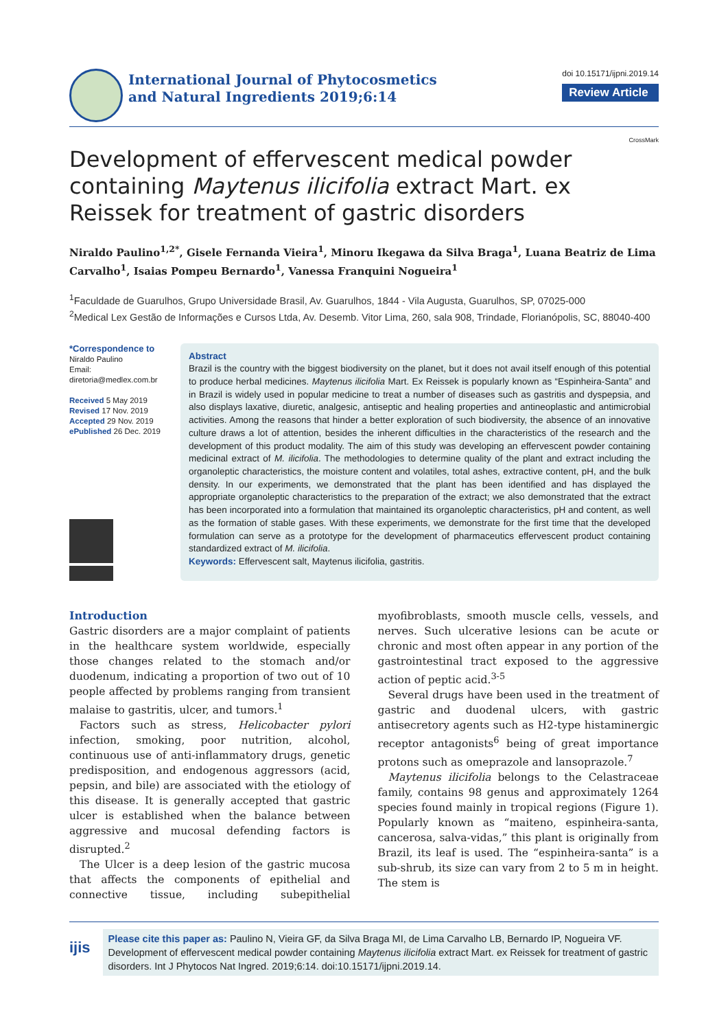International Journal of Phytocosmetics
and Natural Ingredients 2019;6:14
doi 10.15171/ijpni.2019.14
Review Article
CrossMark
Development of effervescent medical powder containing Maytenus ilicifolia extract Mart. ex Reissek for treatment of gastric disorders
Niraldo Paulino<sup>1,2*</sup>, Gisele Fernanda Vieira<sup>1</sup>, Minoru Ikegawa da Silva Braga<sup>1</sup>, Luana Beatriz de Lima Carvalho<sup>1</sup>, Isaias Pompeu Bernardo<sup>1</sup>, Vanessa Franquini Nogueira<sup>1</sup>
<sup>1</sup> Faculdade de Guarulhos, Grupo Universidade Brasil, Av. Guarulhos, 1844 - Vila Augusta, Guarulhos, SP, 07025-000
<sup>2</sup> Medical Lex Gestão de Informações e Cursos Ltda, Av. Desemb. Vitor Lima, 260, sala 908, Trindade, Florianópolis, SC, 88040-400
*Correspondence to
Niraldo Paulino
Email:
diretoria@medlex.com.br
Received 5 May 2019
Revised 17 Nov. 2019
Accepted 29 Nov. 2019
ePublished 26 Dec. 2019
Abstract
Brazil is the country with the biggest biodiversity on the planet, but it does not avail itself enough of this potential to produce herbal medicines. Maytenus ilicifolia Mart. Ex Reissek is popularly known as “Espinheira-Santa” and in Brazil is widely used in popular medicine to treat a number of diseases such as gastritis and dyspepsia, and also displays laxative, diuretic, analgesic, antiseptic and healing properties and antineoplastic and antimicrobial activities. Among the reasons that hinder a better exploration of such biodiversity, the absence of an innovative culture draws a lot of attention, besides the inherent difficulties in the characteristics of the research and the development of this product modality. The aim of this study was developing an effervescent powder containing medicinal extract of M. ilicifolia. The methodologies to determine quality of the plant and extract including the organoleptic characteristics, the moisture content and volatiles, total ashes, extractive content, pH, and the bulk density. In our experiments, we demonstrated that the plant has been identified and has displayed the appropriate organoleptic characteristics to the preparation of the extract; we also demonstrated that the extract has been incorporated into a formulation that maintained its organoleptic characteristics, pH and content, as well as the formation of stable gases. With these experiments, we demonstrate for the first time that the developed formulation can serve as a prototype for the development of pharmaceutics effervescent product containing standardized extract of M. ilicifolia.
Keywords: Effervescent salt, Maytenus ilicifolia, gastritis.
Introduction
Gastric disorders are a major complaint of patients in the healthcare system worldwide, especially those changes related to the stomach and/or duodenum, indicating a proportion of two out of 10 people affected by problems ranging from transient malaise to gastritis, ulcer, and tumors.<sup>1</sup>
Factors such as stress, Helicobacter pylori infection, smoking, poor nutrition, alcohol, continuous use of anti-inflammatory drugs, genetic predisposition, and endogenous aggressors (acid, pepsin, and bile) are associated with the etiology of this disease. It is generally accepted that gastric ulcer is established when the balance between aggressive and mucosal defending factors is disrupted.<sup>2</sup>
The Ulcer is a deep lesion of the gastric mucosa that affects the components of epithelial and connective tissue, including subepithelial myofibroblasts, smooth muscle cells, vessels, and nerves. Such ulcerative lesions can be acute or chronic and most often appear in any portion of the gastrointestinal tract exposed to the aggressive action of peptic acid.<sup>3-5</sup>
Several drugs have been used in the treatment of gastric and duodenal ulcers, with gastric antisecretory agents such as H2-type histaminergic receptor antagonists<sup>6</sup> being of great importance protons such as omeprazole and lansoprazole.<sup>7</sup>
Maytenus ilicifolia belongs to the Celastraceae family, contains 98 genus and approximately 1264 species found mainly in tropical regions (Figure 1). Popularly known as “maiteno, espinheira-santa, cancerosa, salva-vidas,” this plant is originally from Brazil, its leaf is used. The “espinheira-santa” is a sub-shrub, its size can vary from 2 to 5 m in height. The stem is
ijis
Please cite this paper as: Paulino N, Vieira GF, da Silva Braga MI, de Lima Carvalho LB, Bernardo IP, Nogueira VF. Development of effervescent medical powder containing Maytenus ilicifolia extract Mart. ex Reissek for treatment of gastric disorders. Int J Phytocos Nat Ingred. 2019;6:14. doi:10.15171/ijpni.2019.14.